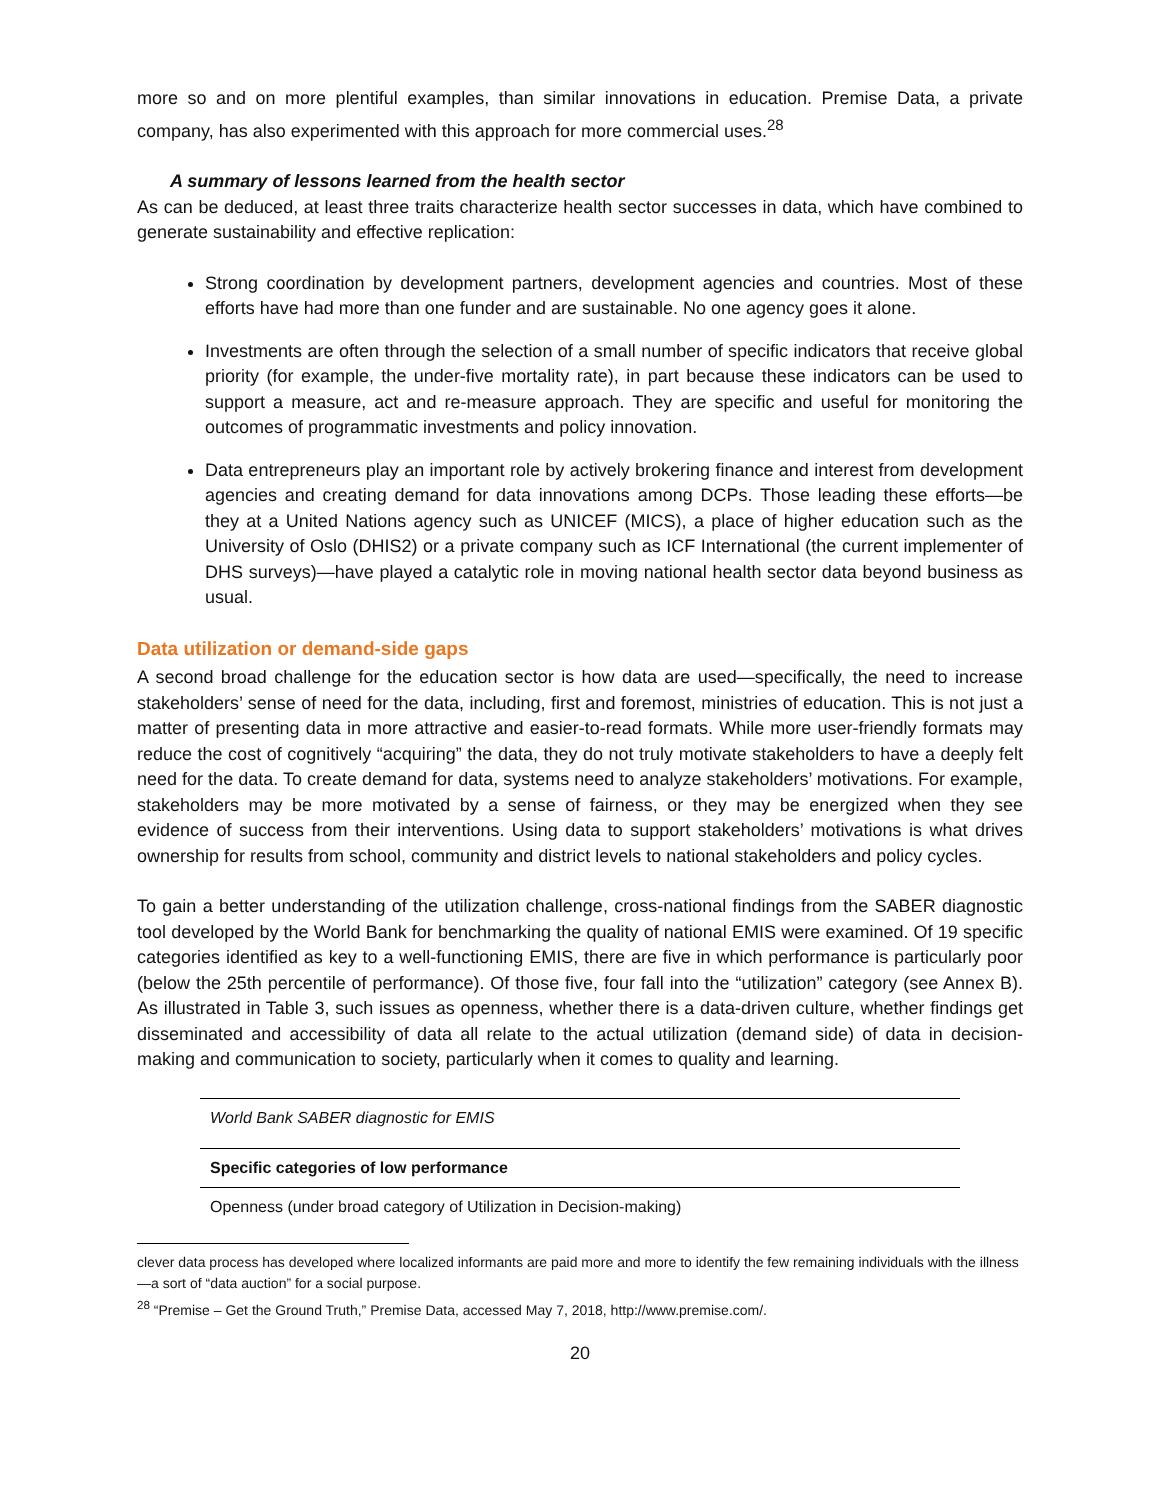more so and on more plentiful examples, than similar innovations in education. Premise Data, a private company, has also experimented with this approach for more commercial uses.<sup>28</sup>
A summary of lessons learned from the health sector
As can be deduced, at least three traits characterize health sector successes in data, which have combined to generate sustainability and effective replication:
Strong coordination by development partners, development agencies and countries. Most of these efforts have had more than one funder and are sustainable. No one agency goes it alone.
Investments are often through the selection of a small number of specific indicators that receive global priority (for example, the under-five mortality rate), in part because these indicators can be used to support a measure, act and re-measure approach. They are specific and useful for monitoring the outcomes of programmatic investments and policy innovation.
Data entrepreneurs play an important role by actively brokering finance and interest from development agencies and creating demand for data innovations among DCPs. Those leading these efforts—be they at a United Nations agency such as UNICEF (MICS), a place of higher education such as the University of Oslo (DHIS2) or a private company such as ICF International (the current implementer of DHS surveys)—have played a catalytic role in moving national health sector data beyond business as usual.
Data utilization or demand-side gaps
A second broad challenge for the education sector is how data are used—specifically, the need to increase stakeholders’ sense of need for the data, including, first and foremost, ministries of education. This is not just a matter of presenting data in more attractive and easier-to-read formats. While more user-friendly formats may reduce the cost of cognitively “acquiring” the data, they do not truly motivate stakeholders to have a deeply felt need for the data. To create demand for data, systems need to analyze stakeholders’ motivations. For example, stakeholders may be more motivated by a sense of fairness, or they may be energized when they see evidence of success from their interventions. Using data to support stakeholders’ motivations is what drives ownership for results from school, community and district levels to national stakeholders and policy cycles.
To gain a better understanding of the utilization challenge, cross-national findings from the SABER diagnostic tool developed by the World Bank for benchmarking the quality of national EMIS were examined. Of 19 specific categories identified as key to a well-functioning EMIS, there are five in which performance is particularly poor (below the 25th percentile of performance). Of those five, four fall into the “utilization” category (see Annex B). As illustrated in Table 3, such issues as openness, whether there is a data-driven culture, whether findings get disseminated and accessibility of data all relate to the actual utilization (demand side) of data in decision-making and communication to society, particularly when it comes to quality and learning.
| World Bank SABER diagnostic for EMIS |
| Specific categories of low performance |
| Openness (under broad category of Utilization in Decision-making) |
clever data process has developed where localized informants are paid more and more to identify the few remaining individuals with the illness—a sort of “data auction” for a social purpose.
<sup>28</sup> “Premise – Get the Ground Truth,” Premise Data, accessed May 7, 2018, http://www.premise.com/.
20